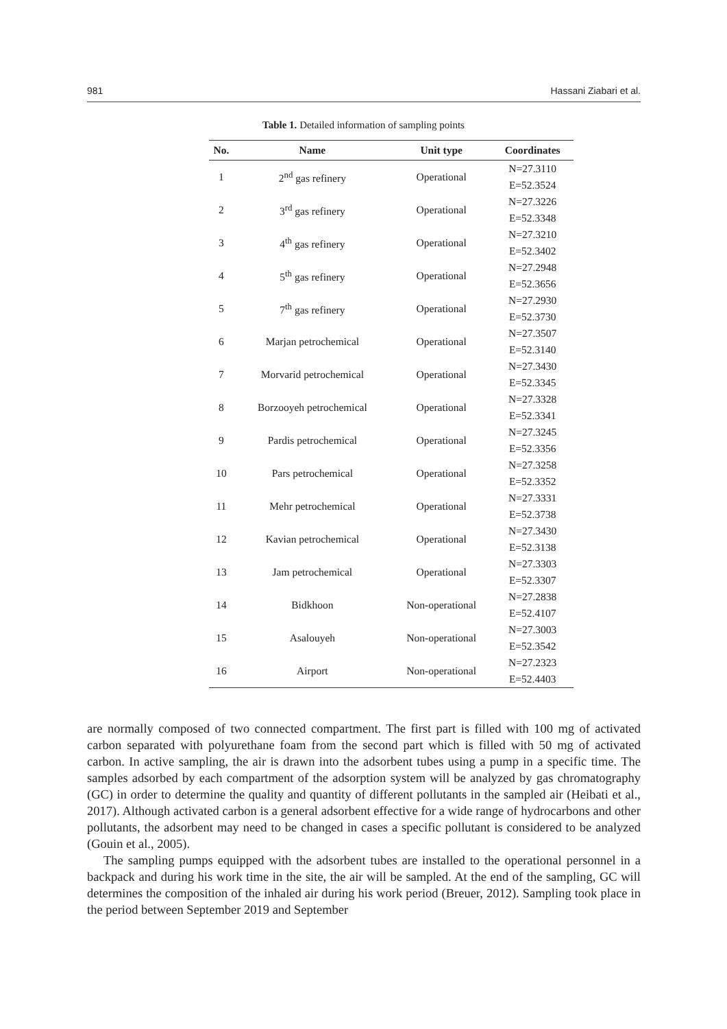981 Hassani Ziabari et al.
Table 1. Detailed information of sampling points
| No. | Name | Unit type | Coordinates |
| --- | --- | --- | --- |
| 1 | 2<sup>nd</sup> gas refinery | Operational | N=27.3110 |
| | | | E=52.3524 |
| 2 | 3<sup>rd</sup> gas refinery | Operational | N=27.3226 |
| | | | E=52.3348 |
| 3 | 4<sup>th</sup> gas refinery | Operational | N=27.3210 |
| | | | E=52.3402 |
| 4 | 5<sup>th</sup> gas refinery | Operational | N=27.2948 |
| | | | E=52.3656 |
| 5 | 7<sup>th</sup> gas refinery | Operational | N=27.2930 |
| | | | E=52.3730 |
| 6 | Marjan petrochemical | Operational | N=27.3507 |
| | | | E=52.3140 |
| 7 | Morvarid petrochemical | Operational | N=27.3430 |
| | | | E=52.3345 |
| 8 | Borzooyeh petrochemical | Operational | N=27.3328 |
| | | | E=52.3341 |
| 9 | Pardis petrochemical | Operational | N=27.3245 |
| | | | E=52.3356 |
| 10 | Pars petrochemical | Operational | N=27.3258 |
| | | | E=52.3352 |
| 11 | Mehr petrochemical | Operational | N=27.3331 |
| | | | E=52.3738 |
| 12 | Kavian petrochemical | Operational | N=27.3430 |
| | | | E=52.3138 |
| 13 | Jam petrochemical | Operational | N=27.3303 |
| | | | E=52.3307 |
| 14 | Bidkhoon | Non-operational | N=27.2838 |
| | | | E=52.4107 |
| 15 | Asalouyeh | Non-operational | N=27.3003 |
| | | | E=52.3542 |
| 16 | Airport | Non-operational | N=27.2323 |
| | | | E=52.4403 |
are normally composed of two connected compartment. The first part is filled with 100 mg of activated carbon separated with polyurethane foam from the second part which is filled with 50 mg of activated carbon. In active sampling, the air is drawn into the adsorbent tubes using a pump in a specific time. The samples adsorbed by each compartment of the adsorption system will be analyzed by gas chromatography (GC) in order to determine the quality and quantity of different pollutants in the sampled air (Heibati et al., 2017). Although activated carbon is a general adsorbent effective for a wide range of hydrocarbons and other pollutants, the adsorbent may need to be changed in cases a specific pollutant is considered to be analyzed (Gouin et al., 2005).
The sampling pumps equipped with the adsorbent tubes are installed to the operational personnel in a backpack and during his work time in the site, the air will be sampled. At the end of the sampling, GC will determines the composition of the inhaled air during his work period (Breuer, 2012). Sampling took place in the period between September 2019 and September